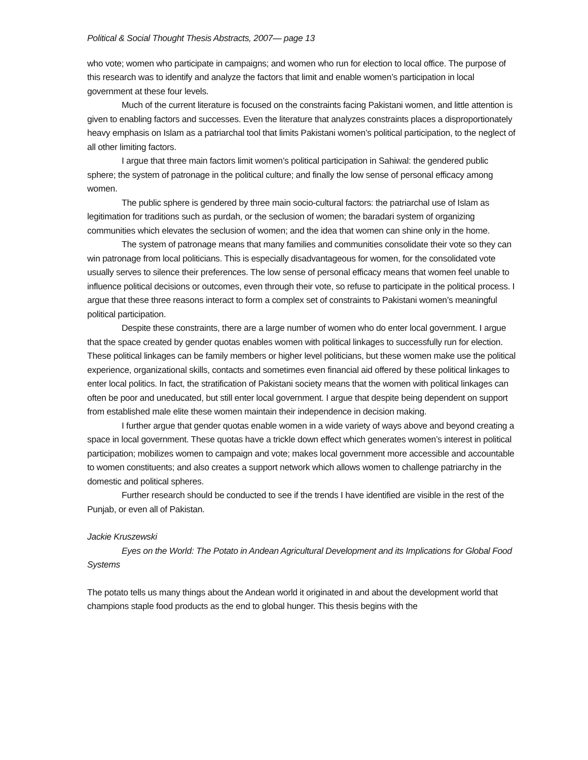Political & Social Thought Thesis Abstracts, 2007— page 13
who vote; women who participate in campaigns; and women who run for election to local office. The purpose of this research was to identify and analyze the factors that limit and enable women’s participation in local government at these four levels.
Much of the current literature is focused on the constraints facing Pakistani women, and little attention is given to enabling factors and successes. Even the literature that analyzes constraints places a disproportionately heavy emphasis on Islam as a patriarchal tool that limits Pakistani women’s political participation, to the neglect of all other limiting factors.
I argue that three main factors limit women’s political participation in Sahiwal: the gendered public sphere; the system of patronage in the political culture; and finally the low sense of personal efficacy among women.
The public sphere is gendered by three main socio-cultural factors: the patriarchal use of Islam as legitimation for traditions such as purdah, or the seclusion of women; the baradari system of organizing communities which elevates the seclusion of women; and the idea that women can shine only in the home.
The system of patronage means that many families and communities consolidate their vote so they can win patronage from local politicians. This is especially disadvantageous for women, for the consolidated vote usually serves to silence their preferences. The low sense of personal efficacy means that women feel unable to influence political decisions or outcomes, even through their vote, so refuse to participate in the political process. I argue that these three reasons interact to form a complex set of constraints to Pakistani women’s meaningful political participation.
Despite these constraints, there are a large number of women who do enter local government. I argue that the space created by gender quotas enables women with political linkages to successfully run for election. These political linkages can be family members or higher level politicians, but these women make use the political experience, organizational skills, contacts and sometimes even financial aid offered by these political linkages to enter local politics. In fact, the stratification of Pakistani society means that the women with political linkages can often be poor and uneducated, but still enter local government. I argue that despite being dependent on support from established male elite these women maintain their independence in decision making.
I further argue that gender quotas enable women in a wide variety of ways above and beyond creating a space in local government. These quotas have a trickle down effect which generates women’s interest in political participation; mobilizes women to campaign and vote; makes local government more accessible and accountable to women constituents; and also creates a support network which allows women to challenge patriarchy in the domestic and political spheres.
Further research should be conducted to see if the trends I have identified are visible in the rest of the Punjab, or even all of Pakistan.
Jackie Kruszewski
Eyes on the World: The Potato in Andean Agricultural Development and its Implications for Global Food Systems
The potato tells us many things about the Andean world it originated in and about the development world that champions staple food products as the end to global hunger. This thesis begins with the